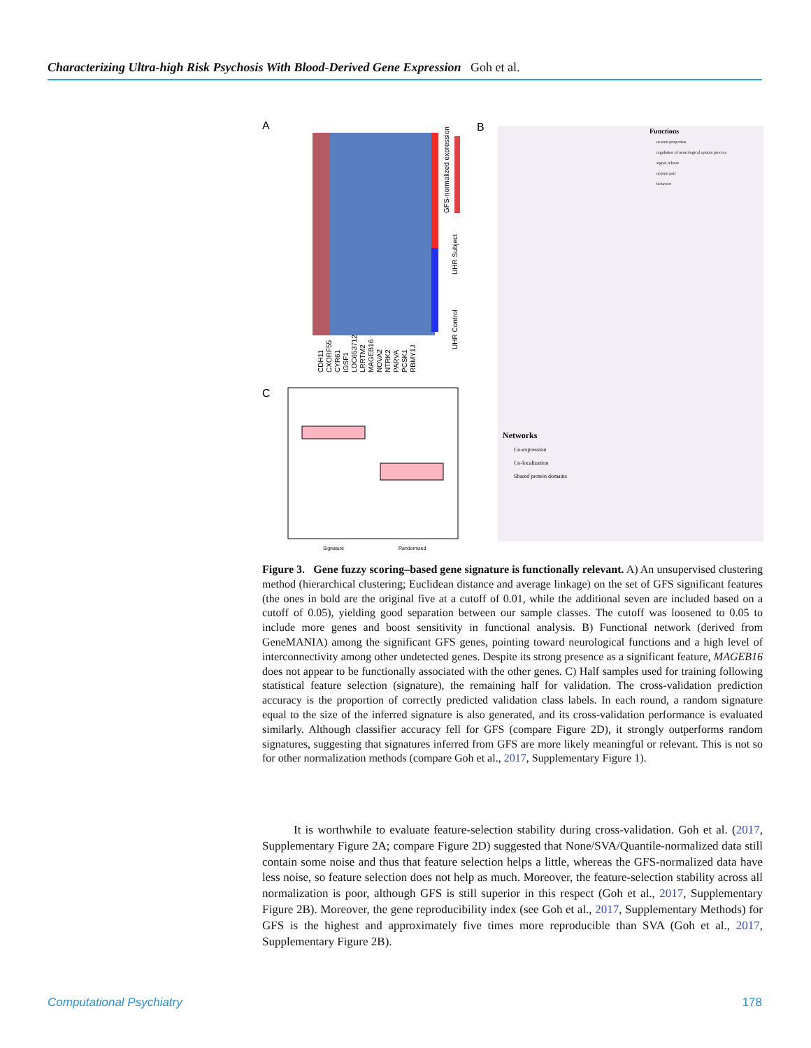Characterizing Ultra-high Risk Psychosis With Blood-Derived Gene Expression Goh et al.
A
CDH11 CXORF55 CYR61 IGSF1 LOC653712 LRRTM2 MAGEB16 NOVA2 NTRK2 PARVA PCSK1 RBMY1J GFS-normalized expression UHR Subject UHR Control
B
C
Signature
Randomized
Functions
neuron projection
regulation of neurological system process
signal release
neuron part
behavior
Networks
Co-expression
Co-localization
Shared protein domains
Figure 3. Gene fuzzy scoring–based gene signature is functionally relevant. A) An unsupervised clustering method (hierarchical clustering; Euclidean distance and average linkage) on the set of GFS significant features (the ones in bold are the original five at a cutoff of 0.01, while the additional seven are included based on a cutoff of 0.05), yielding good separation between our sample classes. The cutoff was loosened to 0.05 to include more genes and boost sensitivity in functional analysis. B) Functional network (derived from GeneMANIA) among the significant GFS genes, pointing toward neurological functions and a high level of interconnectivity among other undetected genes. Despite its strong presence as a significant feature, MAGEB16 does not appear to be functionally associated with the other genes. C) Half samples used for training following statistical feature selection (signature), the remaining half for validation. The cross-validation prediction accuracy is the proportion of correctly predicted validation class labels. In each round, a random signature equal to the size of the inferred signature is also generated, and its cross-validation performance is evaluated similarly. Although classifier accuracy fell for GFS (compare Figure 2D), it strongly outperforms random signatures, suggesting that signatures inferred from GFS are more likely meaningful or relevant. This is not so for other normalization methods (compare Goh et al., 2017, Supplementary Figure 1).
It is worthwhile to evaluate feature-selection stability during cross-validation. Goh et al. (2017, Supplementary Figure 2A; compare Figure 2D) suggested that None/SVA/Quantile-normalized data still contain some noise and thus that feature selection helps a little, whereas the GFS-normalized data have less noise, so feature selection does not help as much. Moreover, the feature-selection stability across all normalization is poor, although GFS is still superior in this respect (Goh et al., 2017, Supplementary Figure 2B). Moreover, the gene reproducibility index (see Goh et al., 2017, Supplementary Methods) for GFS is the highest and approximately five times more reproducible than SVA (Goh et al., 2017, Supplementary Figure 2B).
Computational Psychiatry 178